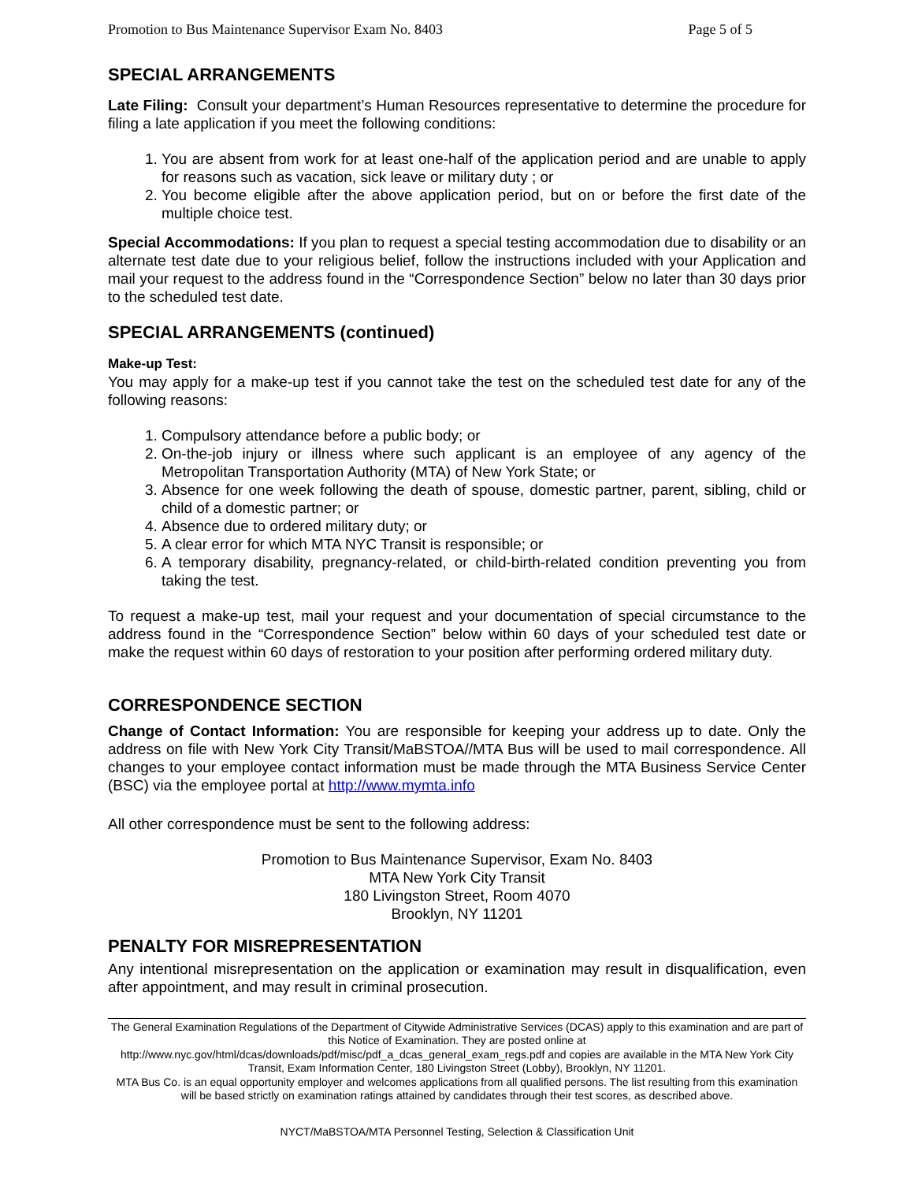Promotion to Bus Maintenance Supervisor Exam No. 8403 Page 5 of 5
SPECIAL ARRANGEMENTS
Late Filing: Consult your department’s Human Resources representative to determine the procedure for filing a late application if you meet the following conditions:
1. You are absent from work for at least one-half of the application period and are unable to apply for reasons such as vacation, sick leave or military duty ; or
2. You become eligible after the above application period, but on or before the first date of the multiple choice test.
Special Accommodations: If you plan to request a special testing accommodation due to disability or an alternate test date due to your religious belief, follow the instructions included with your Application and mail your request to the address found in the “Correspondence Section” below no later than 30 days prior to the scheduled test date.
SPECIAL ARRANGEMENTS (continued)
Make-up Test:
You may apply for a make-up test if you cannot take the test on the scheduled test date for any of the following reasons:
1. Compulsory attendance before a public body; or
2. On-the-job injury or illness where such applicant is an employee of any agency of the Metropolitan Transportation Authority (MTA) of New York State; or
3. Absence for one week following the death of spouse, domestic partner, parent, sibling, child or child of a domestic partner; or
4. Absence due to ordered military duty; or
5. A clear error for which MTA NYC Transit is responsible; or
6. A temporary disability, pregnancy-related, or child-birth-related condition preventing you from taking the test.
To request a make-up test, mail your request and your documentation of special circumstance to the address found in the “Correspondence Section” below within 60 days of your scheduled test date or make the request within 60 days of restoration to your position after performing ordered military duty.
CORRESPONDENCE SECTION
Change of Contact Information: You are responsible for keeping your address up to date. Only the address on file with New York City Transit/MaBSTOA//MTA Bus will be used to mail correspondence. All changes to your employee contact information must be made through the MTA Business Service Center (BSC) via the employee portal at http://www.mymta.info
All other correspondence must be sent to the following address:
Promotion to Bus Maintenance Supervisor, Exam No. 8403
MTA New York City Transit
180 Livingston Street, Room 4070
Brooklyn, NY 11201
PENALTY FOR MISREPRESENTATION
Any intentional misrepresentation on the application or examination may result in disqualification, even after appointment, and may result in criminal prosecution.
The General Examination Regulations of the Department of Citywide Administrative Services (DCAS) apply to this examination and are part of this Notice of Examination. They are posted online at
http://www.nyc.gov/html/dcas/downloads/pdf/misc/pdf_a_dcas_general_exam_regs.pdf and copies are available in the MTA New York City Transit, Exam Information Center, 180 Livingston Street (Lobby), Brooklyn, NY 11201.
MTA Bus Co. is an equal opportunity employer and welcomes applications from all qualified persons. The list resulting from this examination will be based strictly on examination ratings attained by candidates through their test scores, as described above.
NYCT/MaBSTOA/MTA Personnel Testing, Selection & Classification Unit